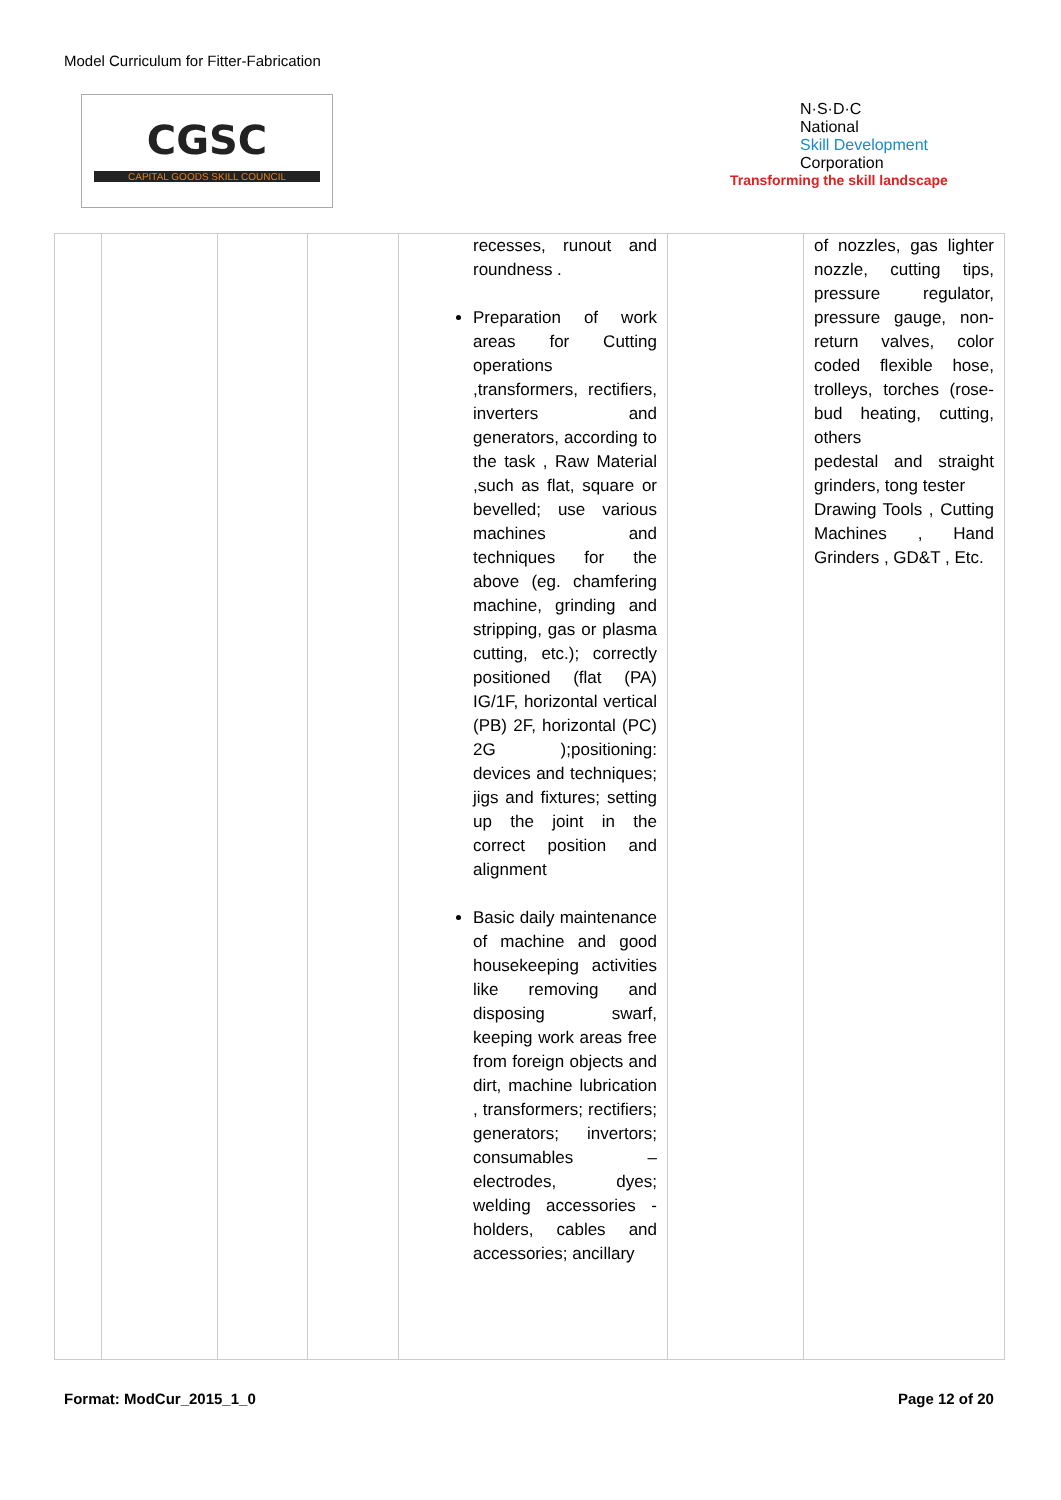Model Curriculum for Fitter-Fabrication
CGSC
CAPITAL GOODS SKILL COUNCIL
N·S·D·C
National
Skill Development
Corporation
Transforming the skill landscape
| | | | | recesses, runout and roundness . Preparation of work areas for Cutting operations ,transformers, rectifiers, inverters and generators, according to the task , Raw Material ,such as flat, square or bevelled; use various machines and techniques for the above (eg. chamfering machine, grinding and stripping, gas or plasma cutting, etc.); correctly positioned (flat (PA) IG/1F, horizontal vertical (PB) 2F, horizontal (PC) 2G );positioning: devices and techniques; jigs and fixtures; setting up the joint in the correct position and alignment Basic daily maintenance of machine and good housekeeping activities like removing and disposing swarf, keeping work areas free from foreign objects and dirt, machine lubrication , transformers; rectifiers; generators; invertors; consumables – electrodes, dyes; welding accessories - holders, cables and accessories; ancillary | | of nozzles, gas lighter nozzle, cutting tips, pressure regulator, pressure gauge, non-return valves, color coded flexible hose, trolleys, torches (rose-bud heating, cutting, others pedestal and straight grinders, tong tester Drawing Tools , Cutting Machines , Hand Grinders , GD&T , Etc. |
Format: ModCur_2015_1_0
Page 12 of 20